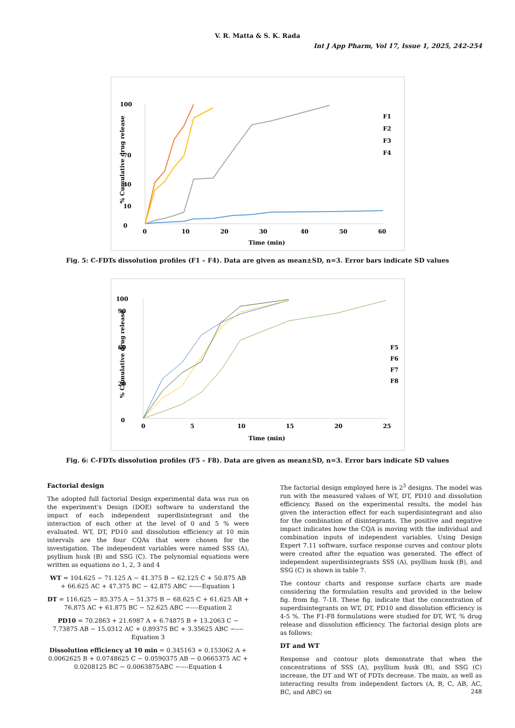V. R. Matta & S. K. Rada
Int J App Pharm, Vol 17, Issue 1, 2025, 242-254
0
10
40
70
100
0
10
20
30
40
50
60
Time (min)
% Cumulative drug release
F1
F2
F3
F4
Fig. 5: C-FDTs dissolution profiles (F1 – F4). Data are given as mean±SD, n=3. Error bars indicate SD values
0
20
60
90
100
0
5
10
15
20
25
Time (min)
% Cumulative drug release
F5
F6
F7
F8
Fig. 6: C-FDTs dissolution profiles (F5 – F8). Data are given as mean±SD, n=3. Error bars indicate SD values
Factorial design
The adopted full factorial Design experimental data was run on the experiment's Design (DOE) software to understand the impact of each independent superdisintegrant and the interaction of each other at the level of 0 and 5 % were evaluated. WT, DT, PD10 and dissolution efficiency at 10 min intervals are the four CQAs that were chosen for the investigation. The independent variables were named SSS (A), psyllium husk (B) and SSG (C). The polynomial equations were written as equations no 1, 2, 3 and 4
WT = 104.625 − 71.125 A − 41.375 B − 62.125 C + 50.875 AB + 66.625 AC + 47.375 BC − 42.875 ABC −----Equation 1
DT = 116.625 − 85.375 A − 51.375 B − 68.625 C + 61.625 AB + 76.875 AC + 61.875 BC − 52.625 ABC −----Equation 2
PD10 = 70.2863 + 21.6987 A + 6.74875 B + 13.2063 C − 7.73875 AB − 15.0312 AC + 0.89375 BC + 3.35625 ABC −---- Equation 3
Dissolution efficiency at 10 min = 0.345163 + 0.153062 A + 0.0062625 B + 0.0748625 C − 0.0590375 AB − 0.0665375 AC + 0.0208125 BC − 0.0063875ABC −----Equation 4
The factorial design employed here is 2<sup>3</sup> designs. The model was run with the measured values of WT, DT, PD10 and dissolution efficiency. Based on the experimental results, the model has given the interaction effect for each superdisintegrant and also for the combination of disintegrants. The positive and negative impact indicates how the CQA is moving with the individual and combination inputs of independent variables. Using Design Expert 7.11 software, surface response curves and contour plots were created after the equation was generated. The effect of independent superdisintegrants SSS (A), psyllium husk (B), and SSG (C) is shown in table 7.
The contour charts and response surface charts are made considering the formulation results and provided in the below fig. from fig. 7-18. These fig. indicate that the concentration of superdisintegrants on WT, DT, PD10 and dissolution efficiency is 4-5 %. The F1-F8 formulations were studied for DT, WT, % drug release and dissolution efficiency. The factorial design plots are as follows:
DT and WT
Response and contour plots demonstrate that when the concentrations of SSS (A), psyllium husk (B), and SSG (C) increase, the DT and WT of FDTs decrease. The main, as well as interacting results from independent factors (A, B, C, AB, AC, BC, and ABC) on
248